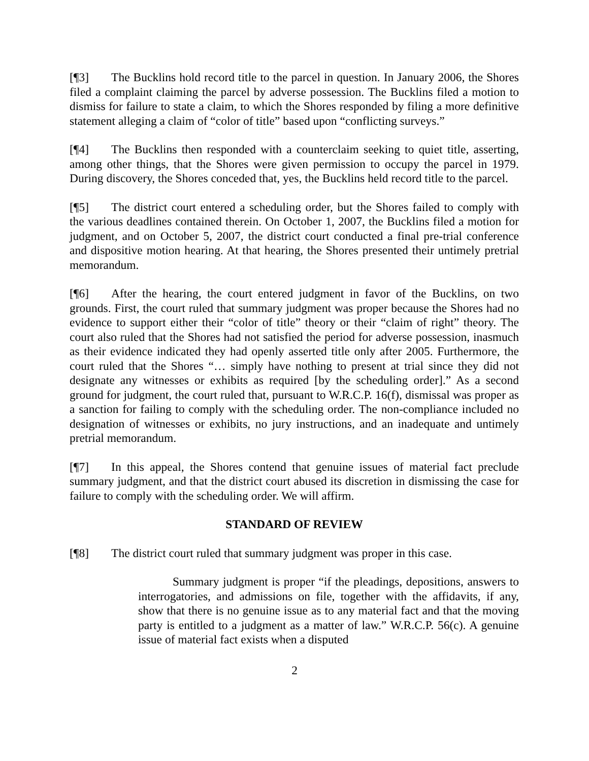[¶3] The Bucklins hold record title to the parcel in question. In January 2006, the Shores filed a complaint claiming the parcel by adverse possession. The Bucklins filed a motion to dismiss for failure to state a claim, to which the Shores responded by filing a more definitive statement alleging a claim of “color of title” based upon “conflicting surveys.”
[¶4] The Bucklins then responded with a counterclaim seeking to quiet title, asserting, among other things, that the Shores were given permission to occupy the parcel in 1979. During discovery, the Shores conceded that, yes, the Bucklins held record title to the parcel.
[¶5] The district court entered a scheduling order, but the Shores failed to comply with the various deadlines contained therein. On October 1, 2007, the Bucklins filed a motion for judgment, and on October 5, 2007, the district court conducted a final pre-trial conference and dispositive motion hearing. At that hearing, the Shores presented their untimely pretrial memorandum.
[¶6] After the hearing, the court entered judgment in favor of the Bucklins, on two grounds. First, the court ruled that summary judgment was proper because the Shores had no evidence to support either their “color of title” theory or their “claim of right” theory. The court also ruled that the Shores had not satisfied the period for adverse possession, inasmuch as their evidence indicated they had openly asserted title only after 2005. Furthermore, the court ruled that the Shores “… simply have nothing to present at trial since they did not designate any witnesses or exhibits as required [by the scheduling order].” As a second ground for judgment, the court ruled that, pursuant to W.R.C.P. 16(f), dismissal was proper as a sanction for failing to comply with the scheduling order. The non-compliance included no designation of witnesses or exhibits, no jury instructions, and an inadequate and untimely pretrial memorandum.
[¶7] In this appeal, the Shores contend that genuine issues of material fact preclude summary judgment, and that the district court abused its discretion in dismissing the case for failure to comply with the scheduling order. We will affirm.
STANDARD OF REVIEW
[¶8] The district court ruled that summary judgment was proper in this case.
Summary judgment is proper “if the pleadings, depositions, answers to interrogatories, and admissions on file, together with the affidavits, if any, show that there is no genuine issue as to any material fact and that the moving party is entitled to a judgment as a matter of law.” W.R.C.P. 56(c). A genuine issue of material fact exists when a disputed
2